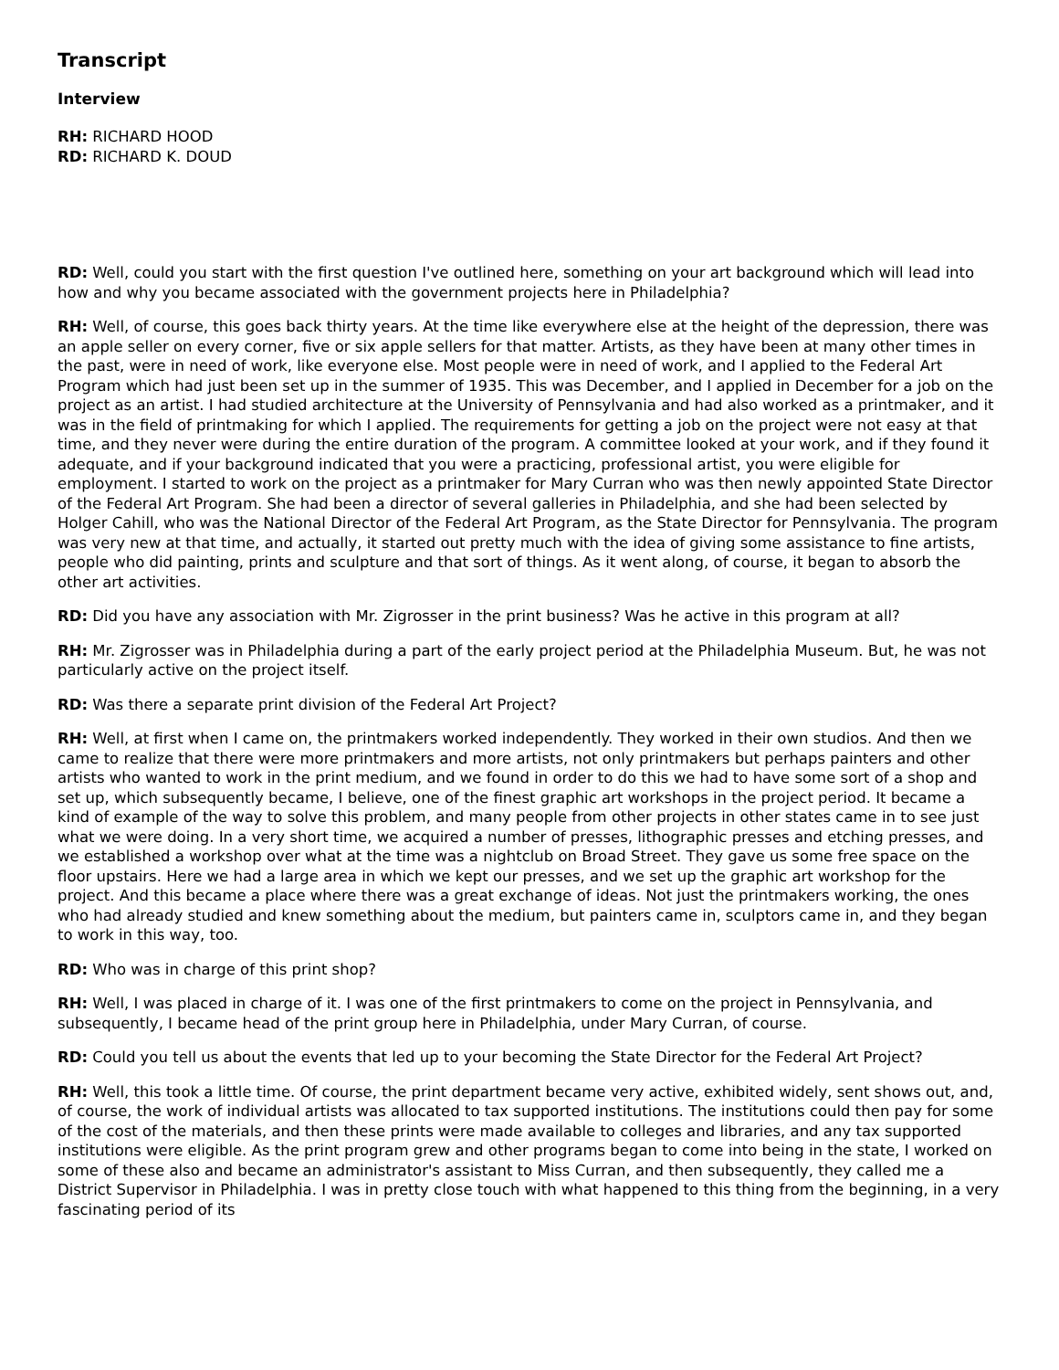Transcript
Interview
RH: RICHARD HOOD
RD: RICHARD K. DOUD
RD: Well, could you start with the first question I've outlined here, something on your art background which will lead into how and why you became associated with the government projects here in Philadelphia?
RH: Well, of course, this goes back thirty years. At the time like everywhere else at the height of the depression, there was an apple seller on every corner, five or six apple sellers for that matter. Artists, as they have been at many other times in the past, were in need of work, like everyone else. Most people were in need of work, and I applied to the Federal Art Program which had just been set up in the summer of 1935. This was December, and I applied in December for a job on the project as an artist. I had studied architecture at the University of Pennsylvania and had also worked as a printmaker, and it was in the field of printmaking for which I applied. The requirements for getting a job on the project were not easy at that time, and they never were during the entire duration of the program. A committee looked at your work, and if they found it adequate, and if your background indicated that you were a practicing, professional artist, you were eligible for employment. I started to work on the project as a printmaker for Mary Curran who was then newly appointed State Director of the Federal Art Program. She had been a director of several galleries in Philadelphia, and she had been selected by Holger Cahill, who was the National Director of the Federal Art Program, as the State Director for Pennsylvania. The program was very new at that time, and actually, it started out pretty much with the idea of giving some assistance to fine artists, people who did painting, prints and sculpture and that sort of things. As it went along, of course, it began to absorb the other art activities.
RD: Did you have any association with Mr. Zigrosser in the print business? Was he active in this program at all?
RH: Mr. Zigrosser was in Philadelphia during a part of the early project period at the Philadelphia Museum. But, he was not particularly active on the project itself.
RD: Was there a separate print division of the Federal Art Project?
RH: Well, at first when I came on, the printmakers worked independently. They worked in their own studios. And then we came to realize that there were more printmakers and more artists, not only printmakers but perhaps painters and other artists who wanted to work in the print medium, and we found in order to do this we had to have some sort of a shop and set up, which subsequently became, I believe, one of the finest graphic art workshops in the project period. It became a kind of example of the way to solve this problem, and many people from other projects in other states came in to see just what we were doing. In a very short time, we acquired a number of presses, lithographic presses and etching presses, and we established a workshop over what at the time was a nightclub on Broad Street. They gave us some free space on the floor upstairs. Here we had a large area in which we kept our presses, and we set up the graphic art workshop for the project. And this became a place where there was a great exchange of ideas. Not just the printmakers working, the ones who had already studied and knew something about the medium, but painters came in, sculptors came in, and they began to work in this way, too.
RD: Who was in charge of this print shop?
RH: Well, I was placed in charge of it. I was one of the first printmakers to come on the project in Pennsylvania, and subsequently, I became head of the print group here in Philadelphia, under Mary Curran, of course.
RD: Could you tell us about the events that led up to your becoming the State Director for the Federal Art Project?
RH: Well, this took a little time. Of course, the print department became very active, exhibited widely, sent shows out, and, of course, the work of individual artists was allocated to tax supported institutions. The institutions could then pay for some of the cost of the materials, and then these prints were made available to colleges and libraries, and any tax supported institutions were eligible. As the print program grew and other programs began to come into being in the state, I worked on some of these also and became an administrator's assistant to Miss Curran, and then subsequently, they called me a District Supervisor in Philadelphia. I was in pretty close touch with what happened to this thing from the beginning, in a very fascinating period of its